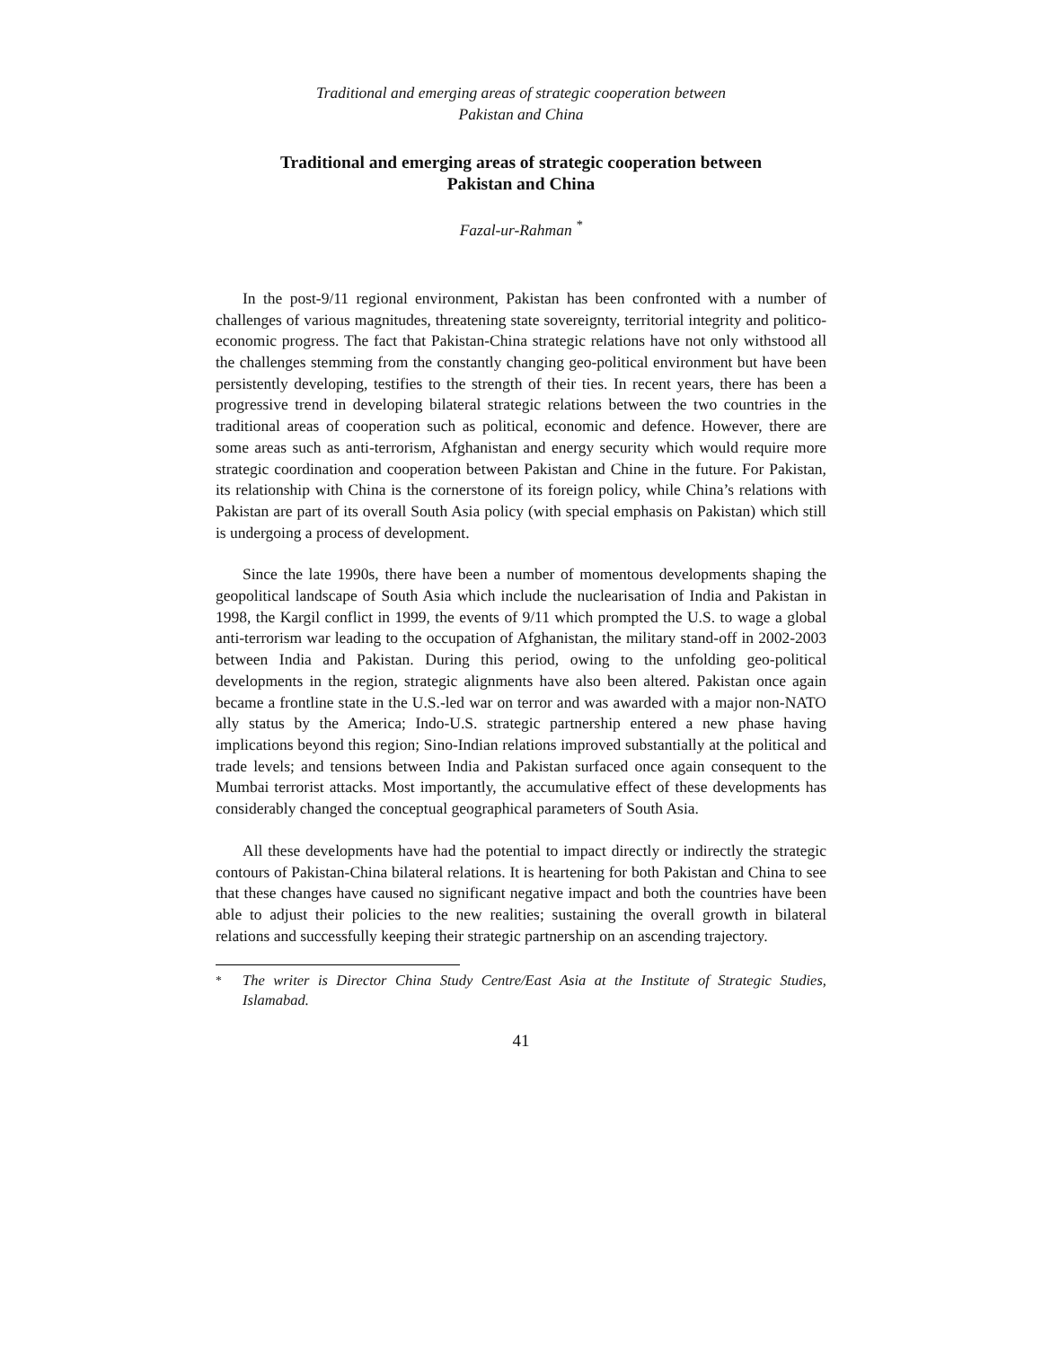Traditional and emerging areas of strategic cooperation between
Pakistan and China
Traditional and emerging areas of strategic cooperation between
Pakistan and China
Fazal-ur-Rahman <sup>*</sup>
In the post-9/11 regional environment, Pakistan has been confronted with a number of challenges of various magnitudes, threatening state sovereignty, territorial integrity and politico-economic progress. The fact that Pakistan-China strategic relations have not only withstood all the challenges stemming from the constantly changing geo-political environment but have been persistently developing, testifies to the strength of their ties. In recent years, there has been a progressive trend in developing bilateral strategic relations between the two countries in the traditional areas of cooperation such as political, economic and defence. However, there are some areas such as anti-terrorism, Afghanistan and energy security which would require more strategic coordination and cooperation between Pakistan and Chine in the future. For Pakistan, its relationship with China is the cornerstone of its foreign policy, while China’s relations with Pakistan are part of its overall South Asia policy (with special emphasis on Pakistan) which still is undergoing a process of development.
Since the late 1990s, there have been a number of momentous developments shaping the geopolitical landscape of South Asia which include the nuclearisation of India and Pakistan in 1998, the Kargil conflict in 1999, the events of 9/11 which prompted the U.S. to wage a global anti-terrorism war leading to the occupation of Afghanistan, the military stand-off in 2002-2003 between India and Pakistan. During this period, owing to the unfolding geo-political developments in the region, strategic alignments have also been altered. Pakistan once again became a frontline state in the U.S.-led war on terror and was awarded with a major non-NATO ally status by the America; Indo-U.S. strategic partnership entered a new phase having implications beyond this region; Sino-Indian relations improved substantially at the political and trade levels; and tensions between India and Pakistan surfaced once again consequent to the Mumbai terrorist attacks. Most importantly, the accumulative effect of these developments has considerably changed the conceptual geographical parameters of South Asia.
All these developments have had the potential to impact directly or indirectly the strategic contours of Pakistan-China bilateral relations. It is heartening for both Pakistan and China to see that these changes have caused no significant negative impact and both the countries have been able to adjust their policies to the new realities; sustaining the overall growth in bilateral relations and successfully keeping their strategic partnership on an ascending trajectory.
<sup>*</sup> The writer is Director China Study Centre/East Asia at the Institute of Strategic Studies, Islamabad.
41